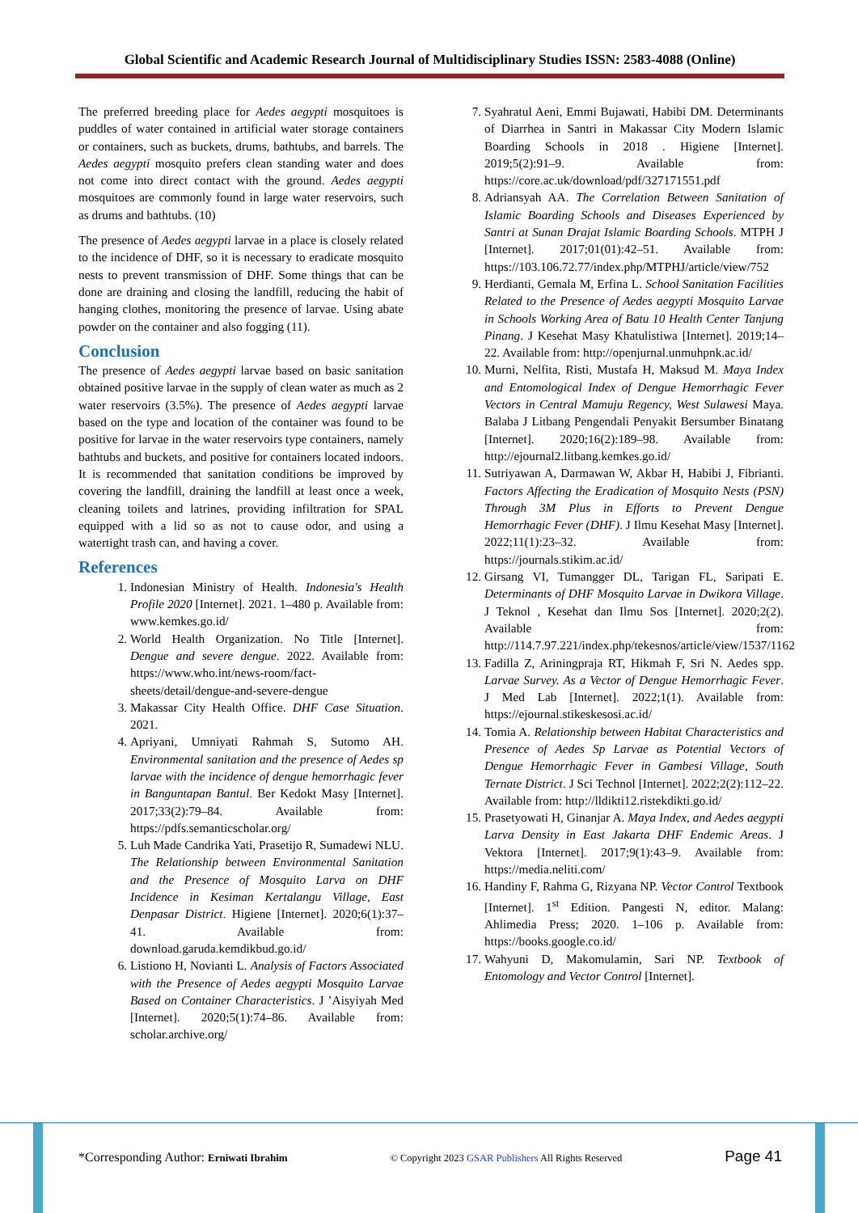Global Scientific and Academic Research Journal of Multidisciplinary Studies ISSN: 2583-4088 (Online)
The preferred breeding place for Aedes aegypti mosquitoes is puddles of water contained in artificial water storage containers or containers, such as buckets, drums, bathtubs, and barrels. The Aedes aegypti mosquito prefers clean standing water and does not come into direct contact with the ground. Aedes aegypti mosquitoes are commonly found in large water reservoirs, such as drums and bathtubs. (10)
The presence of Aedes aegypti larvae in a place is closely related to the incidence of DHF, so it is necessary to eradicate mosquito nests to prevent transmission of DHF. Some things that can be done are draining and closing the landfill, reducing the habit of hanging clothes, monitoring the presence of larvae. Using abate powder on the container and also fogging (11).
Conclusion
The presence of Aedes aegypti larvae based on basic sanitation obtained positive larvae in the supply of clean water as much as 2 water reservoirs (3.5%). The presence of Aedes aegypti larvae based on the type and location of the container was found to be positive for larvae in the water reservoirs type containers, namely bathtubs and buckets, and positive for containers located indoors. It is recommended that sanitation conditions be improved by covering the landfill, draining the landfill at least once a week, cleaning toilets and latrines, providing infiltration for SPAL equipped with a lid so as not to cause odor, and using a watertight trash can, and having a cover.
References
1. Indonesian Ministry of Health. Indonesia's Health Profile 2020 [Internet]. 2021. 1–480 p. Available from: www.kemkes.go.id/
2. World Health Organization. No Title [Internet]. Dengue and severe dengue. 2022. Available from: https://www.who.int/news-room/fact-sheets/detail/dengue-and-severe-dengue
3. Makassar City Health Office. DHF Case Situation. 2021.
4. Apriyani, Umniyati Rahmah S, Sutomo AH. Environmental sanitation and the presence of Aedes sp larvae with the incidence of dengue hemorrhagic fever in Banguntapan Bantul. Ber Kedokt Masy [Internet]. 2017;33(2):79–84. Available from: https://pdfs.semanticscholar.org/
5. Luh Made Candrika Yati, Prasetijo R, Sumadewi NLU. The Relationship between Environmental Sanitation and the Presence of Mosquito Larva on DHF Incidence in Kesiman Kertalangu Village, East Denpasar District. Higiene [Internet]. 2020;6(1):37–41. Available from: download.garuda.kemdikbud.go.id/
6. Listiono H, Novianti L. Analysis of Factors Associated with the Presence of Aedes aegypti Mosquito Larvae Based on Container Characteristics. J ’Aisyiyah Med [Internet]. 2020;5(1):74–86. Available from: scholar.archive.org/
7. Syahratul Aeni, Emmi Bujawati, Habibi DM. Determinants of Diarrhea in Santri in Makassar City Modern Islamic Boarding Schools in 2018 . Higiene [Internet]. 2019;5(2):91–9. Available from: https://core.ac.uk/download/pdf/327171551.pdf
8. Adriansyah AA. The Correlation Between Sanitation of Islamic Boarding Schools and Diseases Experienced by Santri at Sunan Drajat Islamic Boarding Schools. MTPH J [Internet]. 2017;01(01):42–51. Available from: https://103.106.72.77/index.php/MTPHJ/article/view/752
9. Herdianti, Gemala M, Erfina L. School Sanitation Facilities Related to the Presence of Aedes aegypti Mosquito Larvae in Schools Working Area of Batu 10 Health Center Tanjung Pinang. J Kesehat Masy Khatulistiwa [Internet]. 2019;14–22. Available from: http://openjurnal.unmuhpnk.ac.id/
10. Murni, Nelfita, Risti, Mustafa H, Maksud M. Maya Index and Entomological Index of Dengue Hemorrhagic Fever Vectors in Central Mamuju Regency, West Sulawesi Maya. Balaba J Litbang Pengendali Penyakit Bersumber Binatang [Internet]. 2020;16(2):189–98. Available from: http://ejournal2.litbang.kemkes.go.id/
11. Sutriyawan A, Darmawan W, Akbar H, Habibi J, Fibrianti. Factors Affecting the Eradication of Mosquito Nests (PSN) Through 3M Plus in Efforts to Prevent Dengue Hemorrhagic Fever (DHF). J Ilmu Kesehat Masy [Internet]. 2022;11(1):23–32. Available from: https://journals.stikim.ac.id/
12. Girsang VI, Tumangger DL, Tarigan FL, Saripati E. Determinants of DHF Mosquito Larvae in Dwikora Village. J Teknol , Kesehat dan Ilmu Sos [Internet]. 2020;2(2). Available from: http://114.7.97.221/index.php/tekesnos/article/view/1537/1162
13. Fadilla Z, Ariningpraja RT, Hikmah F, Sri N. Aedes spp. Larvae Survey. As a Vector of Dengue Hemorrhagic Fever. J Med Lab [Internet]. 2022;1(1). Available from: https://ejournal.stikeskesosi.ac.id/
14. Tomia A. Relationship between Habitat Characteristics and Presence of Aedes Sp Larvae as Potential Vectors of Dengue Hemorrhagic Fever in Gambesi Village, South Ternate District. J Sci Technol [Internet]. 2022;2(2):112–22. Available from: http://lldikti12.ristekdikti.go.id/
15. Prasetyowati H, Ginanjar A. Maya Index, and Aedes aegypti Larva Density in East Jakarta DHF Endemic Areas. J Vektora [Internet]. 2017;9(1):43–9. Available from: https://media.neliti.com/
16. Handiny F, Rahma G, Rizyana NP. Vector Control Textbook [Internet]. 1<sup>st</sup> Edition. Pangesti N, editor. Malang: Ahlimedia Press; 2020. 1–106 p. Available from: https://books.google.co.id/
17. Wahyuni D, Makomulamin, Sari NP. Textbook of Entomology and Vector Control [Internet].
*Corresponding Author: Erniwati Ibrahim © Copyright 2023 GSAR Publishers All Rights Reserved Page 41